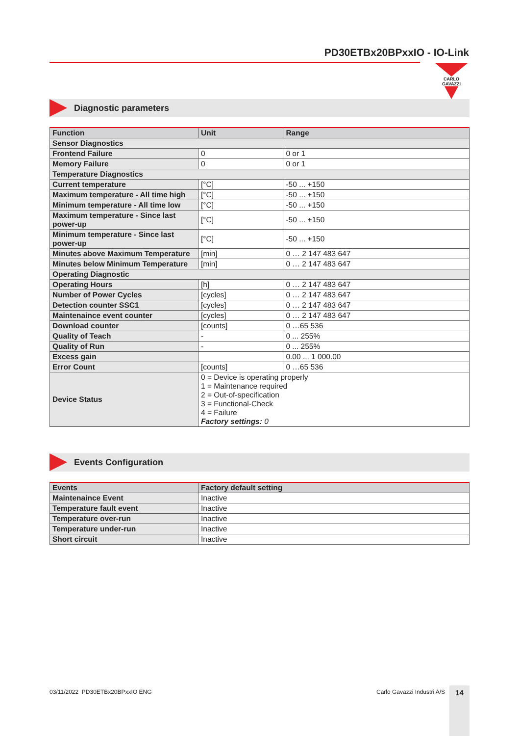PD30ETBx20BPxxIO - IO-Link
CARLO GAVAZZI
Diagnostic parameters
| Function | Unit | Range |
| --- | --- | --- |
| Sensor Diagnostics | | |
| Frontend Failure | 0 | 0 or 1 |
| Memory Failure | 0 | 0 or 1 |
| Temperature Diagnostics | | |
| Current temperature | [°C] | -50 ... +150 |
| Maximum temperature - All time high | [°C] | -50 ... +150 |
| Minimum temperature - All time low | [°C] | -50 ... +150 |
| Maximum temperature - Since last power-up | [°C] | -50 ... +150 |
| Minimum temperature - Since last power-up | [°C] | -50 ... +150 |
| Minutes above Maximum Temperature | [min] | 0 … 2 147 483 647 |
| Minutes below Minimum Temperature | [min] | 0 … 2 147 483 647 |
| Operating Diagnostic | | |
| Operating Hours | [h] | 0 … 2 147 483 647 |
| Number of Power Cycles | [cycles] | 0 … 2 147 483 647 |
| Detection counter SSC1 | [cycles] | 0 … 2 147 483 647 |
| Maintenaince event counter | [cycles] | 0 … 2 147 483 647 |
| Download counter | [counts] | 0 …65 536 |
| Quality of Teach | - | 0 ... 255% |
| Quality of Run | - | 0 ... 255% |
| Excess gain | | 0.00 ... 1 000.00 |
| Error Count | [counts] | 0 …65 536 |
| Device Status | 0 = Device is operating properly 1 = Maintenance required 2 = Out-of-specification 3 = Functional-Check 4 = Failure Factory settings: 0 | |
Events Configuration
| Events | Factory default setting |
| --- | --- |
| Maintenaince Event | Inactive |
| Temperature fault event | Inactive |
| Temperature over-run | Inactive |
| Temperature under-run | Inactive |
| Short circuit | Inactive |
03/11/2022 PD30ETBx20BPxxIO ENG
Carlo Gavazzi Industri A/S 14